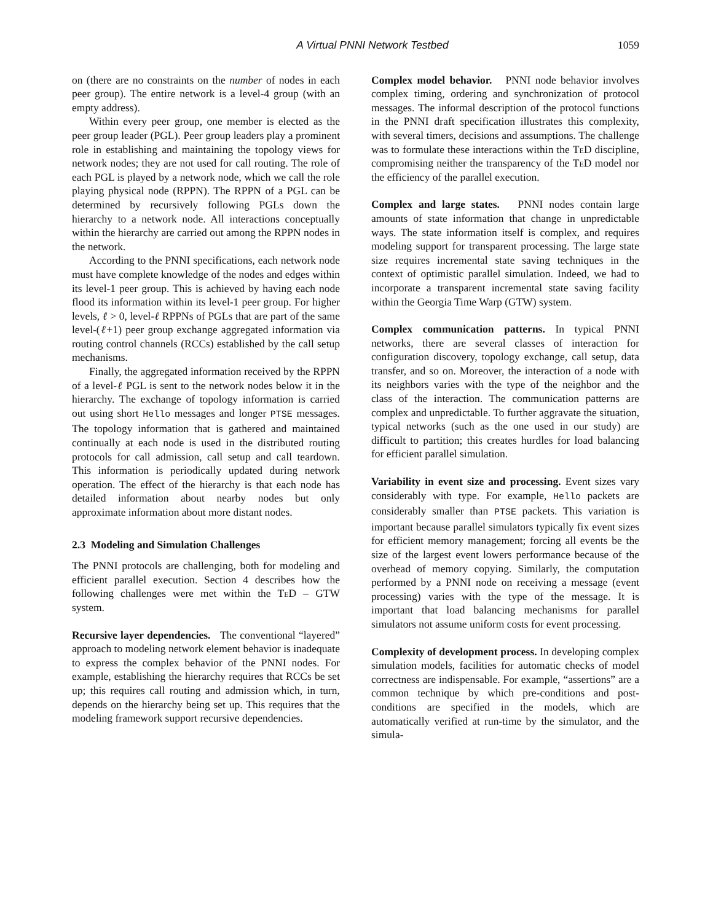A Virtual PNNI Network Testbed 1059
on (there are no constraints on the number of nodes in each peer group). The entire network is a level-4 group (with an empty address).
Within every peer group, one member is elected as the peer group leader (PGL). Peer group leaders play a prominent role in establishing and maintaining the topology views for network nodes; they are not used for call routing. The role of each PGL is played by a network node, which we call the role playing physical node (RPPN). The RPPN of a PGL can be determined by recursively following PGLs down the hierarchy to a network node. All interactions conceptually within the hierarchy are carried out among the RPPN nodes in the network.
According to the PNNI specifications, each network node must have complete knowledge of the nodes and edges within its level-1 peer group. This is achieved by having each node flood its information within its level-1 peer group. For higher levels, ℓ > 0, level-ℓ RPPNs of PGLs that are part of the same level-(ℓ+1) peer group exchange aggregated information via routing control channels (RCCs) established by the call setup mechanisms.
Finally, the aggregated information received by the RPPN of a level-ℓ PGL is sent to the network nodes below it in the hierarchy. The exchange of topology information is carried out using short Hello messages and longer PTSE messages. The topology information that is gathered and maintained continually at each node is used in the distributed routing protocols for call admission, call setup and call teardown. This information is periodically updated during network operation. The effect of the hierarchy is that each node has detailed information about nearby nodes but only approximate information about more distant nodes.
2.3 Modeling and Simulation Challenges
The PNNI protocols are challenging, both for modeling and efficient parallel execution. Section 4 describes how the following challenges were met within the TeD – GTW system.
Recursive layer dependencies. The conventional “layered” approach to modeling network element behavior is inadequate to express the complex behavior of the PNNI nodes. For example, establishing the hierarchy requires that RCCs be set up; this requires call routing and admission which, in turn, depends on the hierarchy being set up. This requires that the modeling framework support recursive dependencies.
Complex model behavior. PNNI node behavior involves complex timing, ordering and synchronization of protocol messages. The informal description of the protocol functions in the PNNI draft specification illustrates this complexity, with several timers, decisions and assumptions. The challenge was to formulate these interactions within the TeD discipline, compromising neither the transparency of the TeD model nor the efficiency of the parallel execution.
Complex and large states. PNNI nodes contain large amounts of state information that change in unpredictable ways. The state information itself is complex, and requires modeling support for transparent processing. The large state size requires incremental state saving techniques in the context of optimistic parallel simulation. Indeed, we had to incorporate a transparent incremental state saving facility within the Georgia Time Warp (GTW) system.
Complex communication patterns. In typical PNNI networks, there are several classes of interaction for configuration discovery, topology exchange, call setup, data transfer, and so on. Moreover, the interaction of a node with its neighbors varies with the type of the neighbor and the class of the interaction. The communication patterns are complex and unpredictable. To further aggravate the situation, typical networks (such as the one used in our study) are difficult to partition; this creates hurdles for load balancing for efficient parallel simulation.
Variability in event size and processing. Event sizes vary considerably with type. For example, Hello packets are considerably smaller than PTSE packets. This variation is important because parallel simulators typically fix event sizes for efficient memory management; forcing all events be the size of the largest event lowers performance because of the overhead of memory copying. Similarly, the computation performed by a PNNI node on receiving a message (event processing) varies with the type of the message. It is important that load balancing mechanisms for parallel simulators not assume uniform costs for event processing.
Complexity of development process. In developing complex simulation models, facilities for automatic checks of model correctness are indispensable. For example, “assertions” are a common technique by which pre-conditions and post-conditions are specified in the models, which are automatically verified at run-time by the simulator, and the simula-